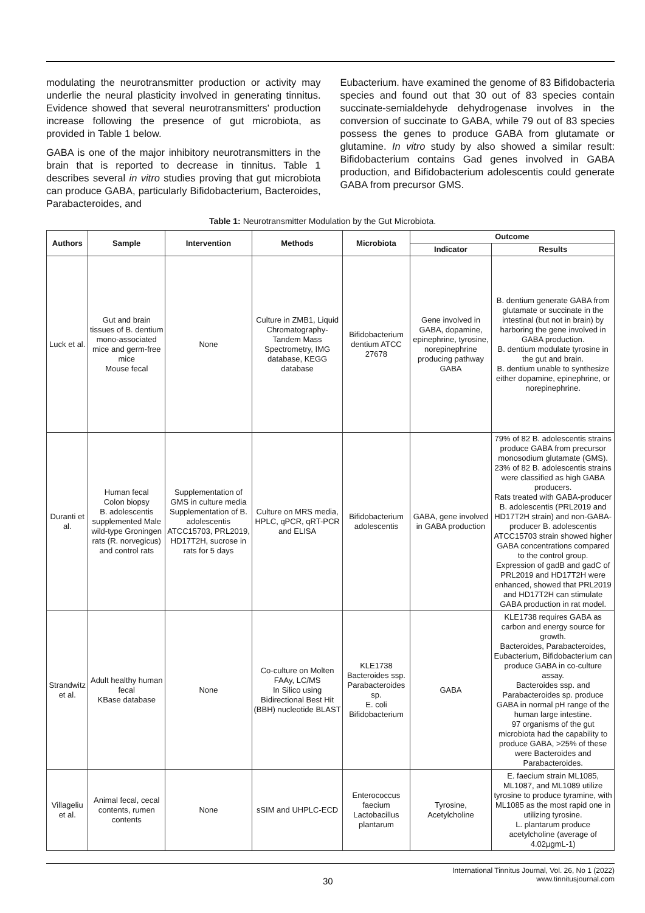modulating the neurotransmitter production or activity may underlie the neural plasticity involved in generating tinnitus. Evidence showed that several neurotransmitters' production increase following the presence of gut microbiota, as provided in Table 1 below.
GABA is one of the major inhibitory neurotransmitters in the brain that is reported to decrease in tinnitus. Table 1 describes several in vitro studies proving that gut microbiota can produce GABA, particularly Bifidobacterium, Bacteroides, Parabacteroides, and
Eubacterium. have examined the genome of 83 Bifidobacteria species and found out that 30 out of 83 species contain succinate-semialdehyde dehydrogenase involves in the conversion of succinate to GABA, while 79 out of 83 species possess the genes to produce GABA from glutamate or glutamine. In vitro study by also showed a similar result: Bifidobacterium contains Gad genes involved in GABA production, and Bifidobacterium adolescentis could generate GABA from precursor GMS.
Table 1: Neurotransmitter Modulation by the Gut Microbiota.
| Authors | Sample | Intervention | Methods | Microbiota | Outcome | |
| --- | --- | --- | --- | --- | --- | --- |
| | | | | | Indicator | Results |
| Luck et al. | Gut and brain tissues of B. dentium mono-associated mice and germ-free mice Mouse fecal | None | Culture in ZMB1, Liquid Chromatography-Tandem Mass Spectrometry, IMG database, KEGG database | Bifidobacterium dentium ATCC 27678 | Gene involved in GABA, dopamine, epinephrine, tyrosine, norepinephrine producing pathway GABA | B. dentium generate GABA from glutamate or succinate in the intestinal (but not in brain) by harboring the gene involved in GABA production. B. dentium modulate tyrosine in the gut and brain. B. dentium unable to synthesize either dopamine, epinephrine, or norepinephrine. |
| Duranti et al. | Human fecal Colon biopsy B. adolescentis supplemented Male wild-type Groningen rats (R. norvegicus) and control rats | Supplementation of GMS in culture media Supplementation of B. adolescentis ATCC15703, PRL2019, HD17T2H, sucrose in rats for 5 days | Culture on MRS media, HPLC, qPCR, qRT-PCR and ELISA | Bifidobacterium adolescentis | GABA, gene involved in GABA production | 79% of 82 B. adolescentis strains produce GABA from precursor monosodium glutamate (GMS). 23% of 82 B. adolescentis strains were classified as high GABA producers. Rats treated with GABA-producer B. adolescentis (PRL2019 and HD17T2H strain) and non-GABA-producer B. adolescentis ATCC15703 strain showed higher GABA concentrations compared to the control group. Expression of gadB and gadC of PRL2019 and HD17T2H were enhanced, showed that PRL2019 and HD17T2H can stimulate GABA production in rat model. |
| Strandwitz et al. | Adult healthy human fecal KBase database | None | Co-culture on Molten FAAy, LC/MS In Silico using Bidirectional Best Hit (BBH) nucleotide BLAST | KLE1738 Bacteroides ssp. Parabacteroides sp. E. coli Bifidobacterium | GABA | KLE1738 requires GABA as carbon and energy source for growth. Bacteroides, Parabacteroides, Eubacterium, Bifidobacterium can produce GABA in co-culture assay. Bacteroides ssp. and Parabacteroides sp. produce GABA in normal pH range of the human large intestine. 97 organisms of the gut microbiota had the capability to produce GABA, >25% of these were Bacteroides and Parabacteroides. |
| Villageliu et al. | Animal fecal, cecal contents, rumen contents | None | sSIM and UHPLC-ECD | Enterococcus faecium Lactobacillus plantarum | Tyrosine, Acetylcholine | E. faecium strain ML1085, ML1087, and ML1089 utilize tyrosine to produce tyramine, with ML1085 as the most rapid one in utilizing tyrosine. L. plantarum produce acetylcholine (average of 4.02µgmL-1) |
30
International Tinnitus Journal, Vol. 26, No 1 (2022)
www.tinnitusjournal.com